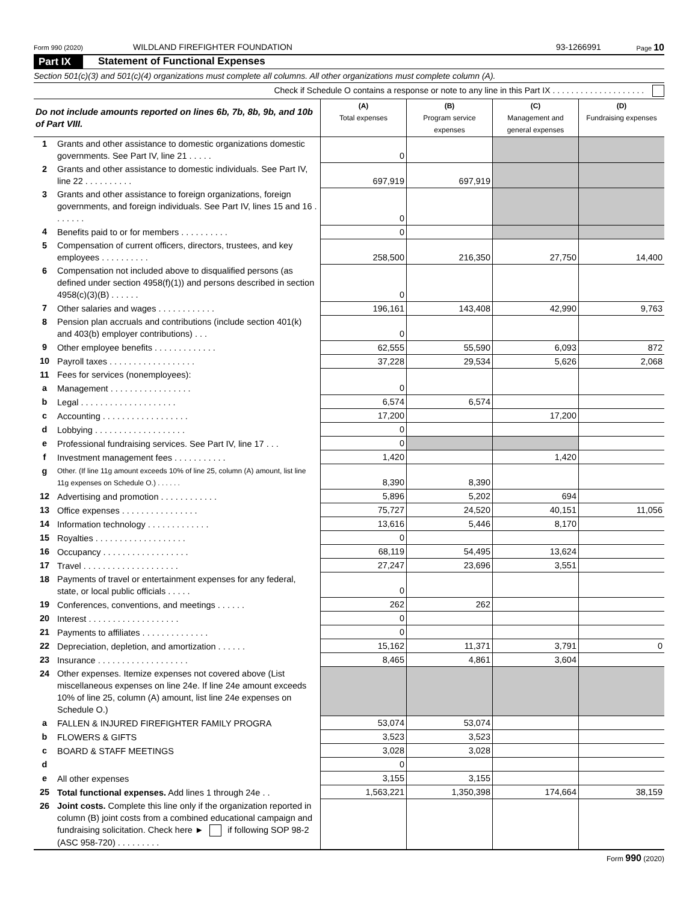Form 990 (2020) WILDLAND FIREFIGHTER FOUNDATION 93-1266991 Page 10
Part IX Statement of Functional Expenses
Section 501(c)(3) and 501(c)(4) organizations must complete all columns. All other organizations must complete column (A).
Check if Schedule O contains a response or note to any line in this Part IX . . . . . . . . . . . . . . . . . . . .
| Do not include amounts reported on lines 6b, 7b, 8b, 9b, and 10b of Part VIII. | | (A) Total expenses | (B) Program service expenses | (C) Management and general expenses | (D) Fundraising expenses |
| --- | --- | --- | --- | --- | --- |
| 1 | Grants and other assistance to domestic organizations domestic governments. See Part IV, line 21 . . . . . | 0 | | | |
| 2 | Grants and other assistance to domestic individuals. See Part IV, line 22 . . . . . . . . . . | 697,919 | 697,919 | | |
| 3 | Grants and other assistance to foreign organizations, foreign governments, and foreign individuals. See Part IV, lines 15 and 16 . . . . . . . | 0 | | | |
| 4 | Benefits paid to or for members . . . . . . . . . . | 0 | | | |
| 5 | Compensation of current officers, directors, trustees, and key employees . . . . . . . . . . | 258,500 | 216,350 | 27,750 | 14,400 |
| 6 | Compensation not included above to disqualified persons (as defined under section 4958(f)(1)) and persons described in section 4958(c)(3)(B) . . . . . . | 0 | | | |
| 7 | Other salaries and wages . . . . . . . . . . . . | 196,161 | 143,408 | 42,990 | 9,763 |
| 8 | Pension plan accruals and contributions (include section 401(k) and 403(b) employer contributions) . . . | 0 | | | |
| 9 | Other employee benefits . . . . . . . . . . . . . | 62,555 | 55,590 | 6,093 | 872 |
| 10 | Payroll taxes . . . . . . . . . . . . . . . . . . | 37,228 | 29,534 | 5,626 | 2,068 |
| 11 | Fees for services (nonemployees): | | | | |
| a | Management . . . . . . . . . . . . . . . . . | 0 | | | |
| b | Legal . . . . . . . . . . . . . . . . . . . . | 6,574 | 6,574 | | |
| c | Accounting . . . . . . . . . . . . . . . . . . | 17,200 | | 17,200 | |
| d | Lobbying . . . . . . . . . . . . . . . . . . . | 0 | | | |
| e | Professional fundraising services. See Part IV, line 17 . . . | 0 | | | |
| f | Investment management fees . . . . . . . . . . . | 1,420 | | 1,420 | |
| g | Other. (If line 11g amount exceeds 10% of line 25, column (A) amount, list line 11g expenses on Schedule O.) . . . . . . | 8,390 | 8,390 | | |
| 12 | Advertising and promotion . . . . . . . . . . . . | 5,896 | 5,202 | 694 | |
| 13 | Office expenses . . . . . . . . . . . . . . . . | 75,727 | 24,520 | 40,151 | 11,056 |
| 14 | Information technology . . . . . . . . . . . . . | 13,616 | 5,446 | 8,170 | |
| 15 | Royalties . . . . . . . . . . . . . . . . . . . | 0 | | | |
| 16 | Occupancy . . . . . . . . . . . . . . . . . . | 68,119 | 54,495 | 13,624 | |
| 17 | Travel . . . . . . . . . . . . . . . . . . . . | 27,247 | 23,696 | 3,551 | |
| 18 | Payments of travel or entertainment expenses for any federal, state, or local public officials . . . . . | 0 | | | |
| 19 | Conferences, conventions, and meetings . . . . . . | 262 | 262 | | |
| 20 | Interest . . . . . . . . . . . . . . . . . . . | 0 | | | |
| 21 | Payments to affiliates . . . . . . . . . . . . . . | 0 | | | |
| 22 | Depreciation, depletion, and amortization . . . . . . | 15,162 | 11,371 | 3,791 | 0 |
| 23 | Insurance . . . . . . . . . . . . . . . . . . . | 8,465 | 4,861 | 3,604 | |
| 24 | Other expenses. Itemize expenses not covered above (List miscellaneous expenses on line 24e. If line 24e amount exceeds 10% of line 25, column (A) amount, list line 24e expenses on Schedule O.) | | | | |
| a | FALLEN & INJURED FIREFIGHTER FAMILY PROGRA | 53,074 | 53,074 | | |
| b | FLOWERS & GIFTS | 3,523 | 3,523 | | |
| c | BOARD & STAFF MEETINGS | 3,028 | 3,028 | | |
| d | | 0 | | | |
| e | All other expenses | 3,155 | 3,155 | | |
| 25 | Total functional expenses. Add lines 1 through 24e . . | 1,563,221 | 1,350,398 | 174,664 | 38,159 |
| 26 | Joint costs. Complete this line only if the organization reported in column (B) joint costs from a combined educational campaign and fundraising solicitation. Check here ► if following SOP 98-2 (ASC 958-720) . . . . . . . . . | | | | |
Form 990 (2020)